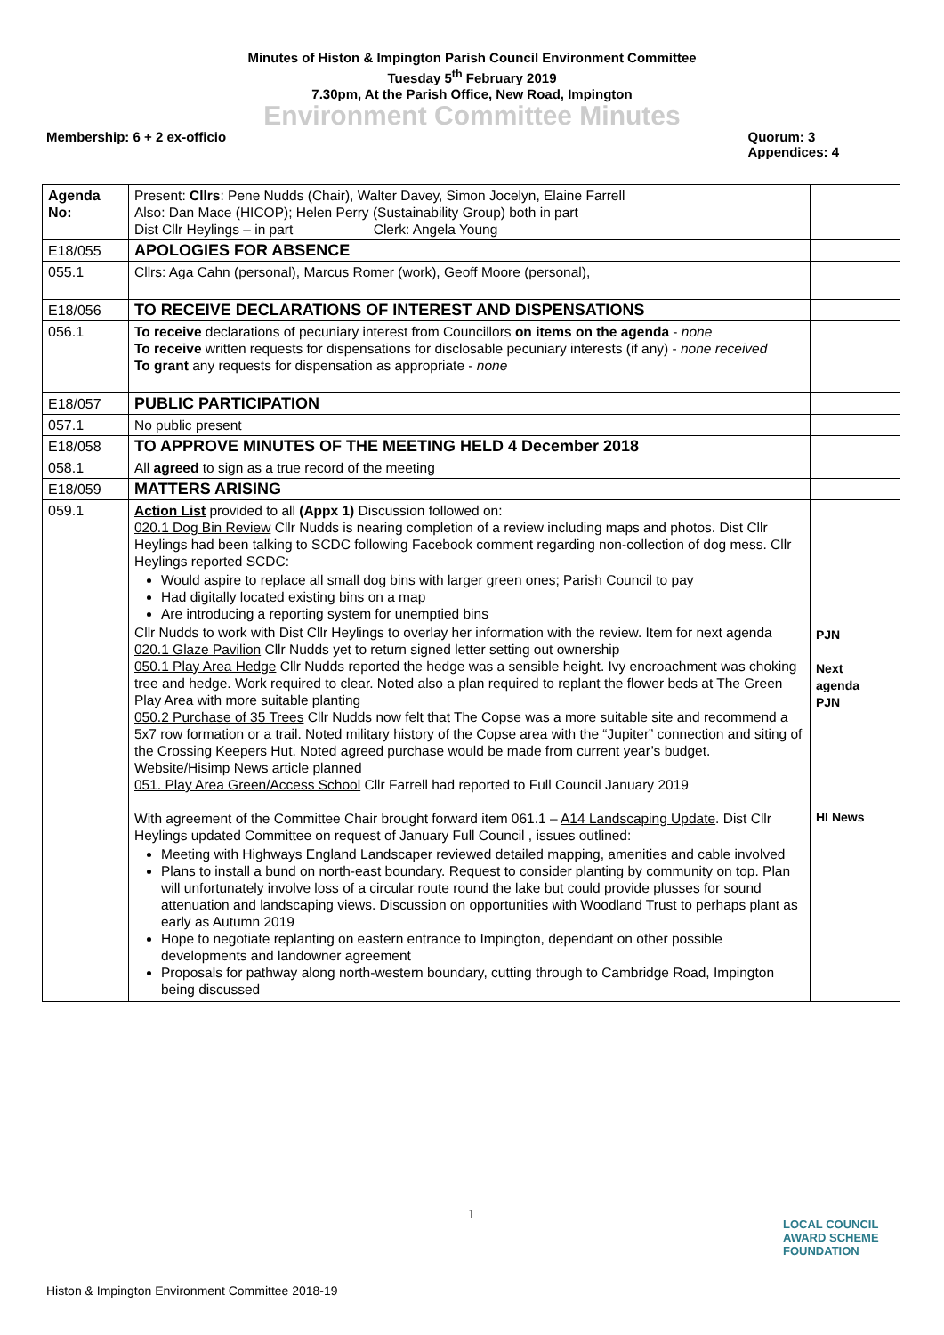Minutes of Histon & Impington Parish Council Environment Committee
Tuesday 5<sup>th</sup> February 2019
7.30pm, At the Parish Office, New Road, Impington
Environment Committee Minutes
Membership: 6 + 2 ex-officio Quorum: 3
Appendices: 4
| Agenda No: | Present: Cllrs : Pene Nudds (Chair), Walter Davey, Simon Jocelyn, Elaine Farrell Also: Dan Mace (HICOP); Helen Perry (Sustainability Group) both in part Dist Cllr Heylings – in part Clerk: Angela Young | |
| E18/055 | APOLOGIES FOR ABSENCE | |
| 055.1 | Cllrs: Aga Cahn (personal), Marcus Romer (work), Geoff Moore (personal), | |
| E18/056 | TO RECEIVE DECLARATIONS OF INTEREST AND DISPENSATIONS | |
| 056.1 | To receive declarations of pecuniary interest from Councillors on items on the agenda - none To receive written requests for dispensations for disclosable pecuniary interests (if any) - none received To grant any requests for dispensation as appropriate - none | |
| E18/057 | PUBLIC PARTICIPATION | |
| 057.1 | No public present | |
| E18/058 | TO APPROVE MINUTES OF THE MEETING HELD 4 December 2018 | |
| 058.1 | All agreed to sign as a true record of the meeting | |
| E18/059 | MATTERS ARISING | |
| 059.1 | Action List provided to all (Appx 1) Discussion followed on: 020.1 Dog Bin Review Cllr Nudds is nearing completion of a review including maps and photos. Dist Cllr Heylings had been talking to SCDC following Facebook comment regarding non-collection of dog mess. Cllr Heylings reported SCDC: Would aspire to replace all small dog bins with larger green ones; Parish Council to pay Had digitally located existing bins on a map Are introducing a reporting system for unemptied bins Cllr Nudds to work with Dist Cllr Heylings to overlay her information with the review. Item for next agenda 020.1 Glaze Pavilion Cllr Nudds yet to return signed letter setting out ownership 050.1 Play Area Hedge Cllr Nudds reported the hedge was a sensible height. Ivy encroachment was choking tree and hedge. Work required to clear. Noted also a plan required to replant the flower beds at The Green Play Area with more suitable planting 050.2 Purchase of 35 Trees Cllr Nudds now felt that The Copse was a more suitable site and recommend a 5x7 row formation or a trail. Noted military history of the Copse area with the “Jupiter” connection and siting of the Crossing Keepers Hut. Noted agreed purchase would be made from current year’s budget. Website/Hisimp News article planned 051. Play Area Green/Access School Cllr Farrell had reported to Full Council January 2019 With agreement of the Committee Chair brought forward item 061.1 – A14 Landscaping Update . Dist Cllr Heylings updated Committee on request of January Full Council , issues outlined: Meeting with Highways England Landscaper reviewed detailed mapping, amenities and cable involved Plans to install a bund on north-east boundary. Request to consider planting by community on top. Plan will unfortunately involve loss of a circular route round the lake but could provide plusses for sound attenuation and landscaping views. Discussion on opportunities with Woodland Trust to perhaps plant as early as Autumn 2019 Hope to negotiate replanting on eastern entrance to Impington, dependant on other possible developments and landowner agreement Proposals for pathway along north-western boundary, cutting through to Cambridge Road, Impington being discussed | PJN Next agenda PJN HI News |
1
LOCAL COUNCIL
AWARD SCHEME
FOUNDATION
Histon & Impington Environment Committee 2018-19